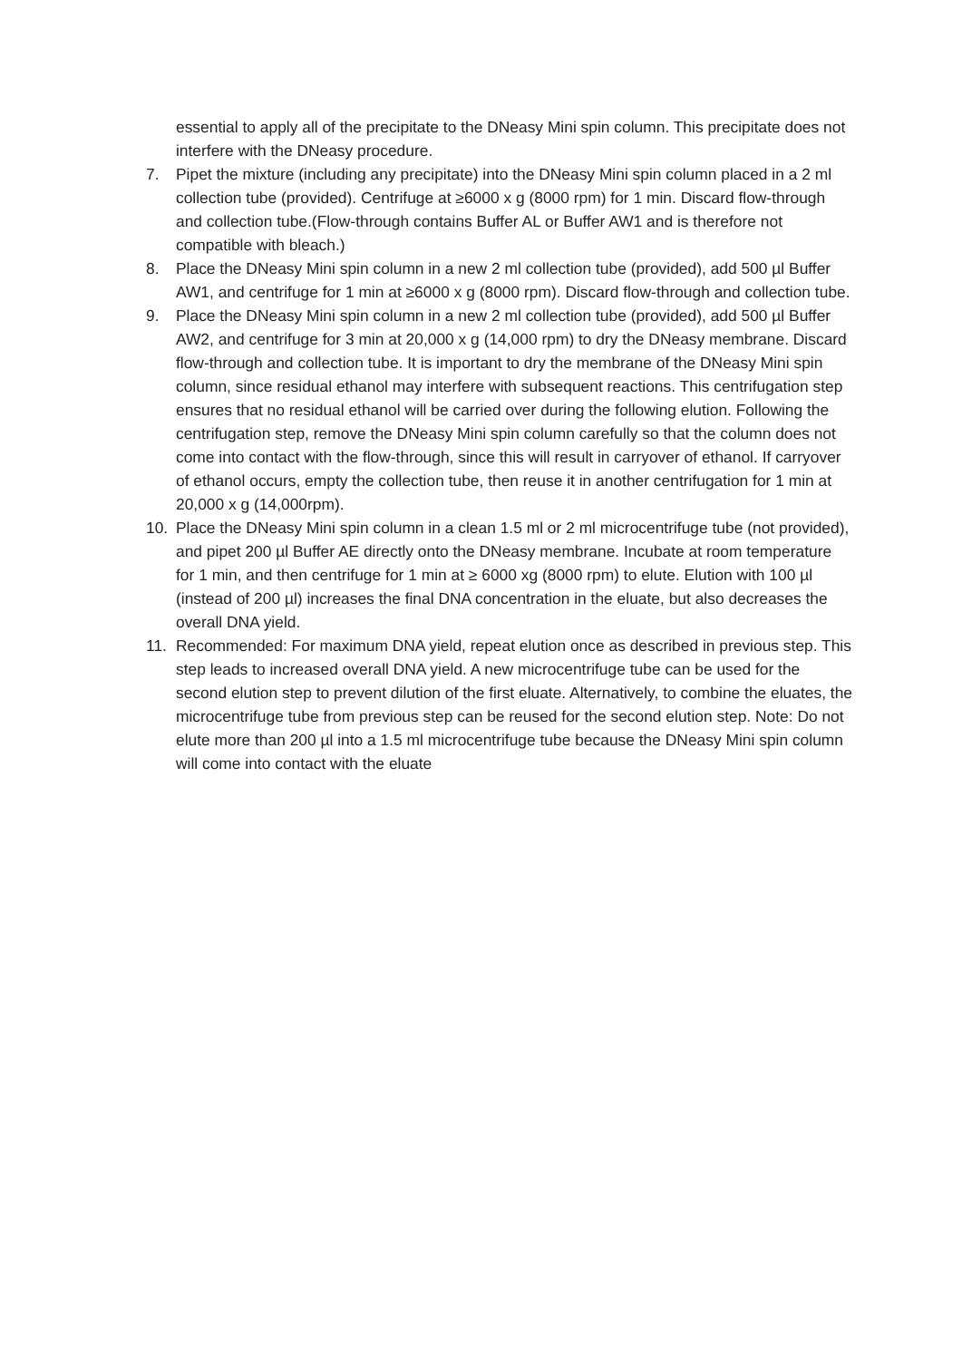essential to apply all of the precipitate to the DNeasy Mini spin column. This precipitate does not interfere with the DNeasy procedure.
7. Pipet the mixture (including any precipitate) into the DNeasy Mini spin column placed in a 2 ml collection tube (provided). Centrifuge at ≥6000 x g (8000 rpm) for 1 min. Discard flow-through and collection tube.(Flow-through contains Buffer AL or Buffer AW1 and is therefore not compatible with bleach.)
8. Place the DNeasy Mini spin column in a new 2 ml collection tube (provided), add 500 µl Buffer AW1, and centrifuge for 1 min at ≥6000 x g (8000 rpm). Discard flow-through and collection tube.
9. Place the DNeasy Mini spin column in a new 2 ml collection tube (provided), add 500 µl Buffer AW2, and centrifuge for 3 min at 20,000 x g (14,000 rpm) to dry the DNeasy membrane. Discard flow-through and collection tube. It is important to dry the membrane of the DNeasy Mini spin column, since residual ethanol may interfere with subsequent reactions. This centrifugation step ensures that no residual ethanol will be carried over during the following elution. Following the centrifugation step, remove the DNeasy Mini spin column carefully so that the column does not come into contact with the flow-through, since this will result in carryover of ethanol. If carryover of ethanol occurs, empty the collection tube, then reuse it in another centrifugation for 1 min at 20,000 x g (14,000rpm).
10. Place the DNeasy Mini spin column in a clean 1.5 ml or 2 ml microcentrifuge tube (not provided), and pipet 200 µl Buffer AE directly onto the DNeasy membrane. Incubate at room temperature for 1 min, and then centrifuge for 1 min at ≥ 6000 xg (8000 rpm) to elute. Elution with 100 µl (instead of 200 µl) increases the final DNA concentration in the eluate, but also decreases the overall DNA yield.
11. Recommended: For maximum DNA yield, repeat elution once as described in previous step. This step leads to increased overall DNA yield. A new microcentrifuge tube can be used for the second elution step to prevent dilution of the first eluate. Alternatively, to combine the eluates, the microcentrifuge tube from previous step can be reused for the second elution step. Note: Do not elute more than 200 µl into a 1.5 ml microcentrifuge tube because the DNeasy Mini spin column will come into contact with the eluate